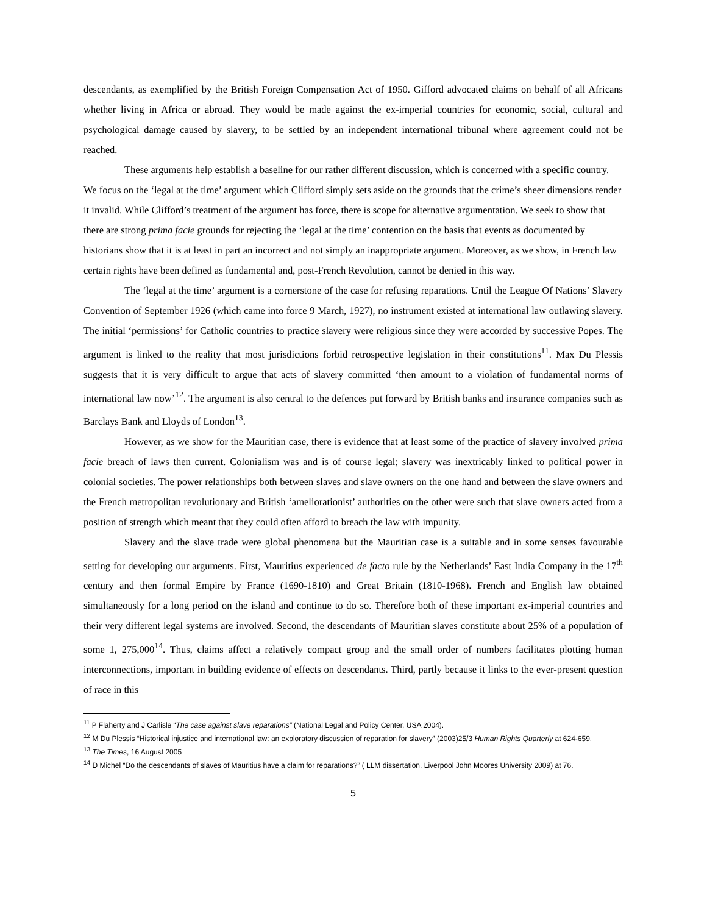descendants, as exemplified by the British Foreign Compensation Act of 1950. Gifford advocated claims on behalf of all Africans whether living in Africa or abroad. They would be made against the ex-imperial countries for economic, social, cultural and psychological damage caused by slavery, to be settled by an independent international tribunal where agreement could not be reached.
These arguments help establish a baseline for our rather different discussion, which is concerned with a specific country. We focus on the ‘legal at the time’ argument which Clifford simply sets aside on the grounds that the crime’s sheer dimensions render it invalid. While Clifford’s treatment of the argument has force, there is scope for alternative argumentation. We seek to show that there are strong prima facie grounds for rejecting the ‘legal at the time’ contention on the basis that events as documented by historians show that it is at least in part an incorrect and not simply an inappropriate argument. Moreover, as we show, in French law certain rights have been defined as fundamental and, post-French Revolution, cannot be denied in this way.
The ‘legal at the time’ argument is a cornerstone of the case for refusing reparations. Until the League Of Nations’ Slavery Convention of September 1926 (which came into force 9 March, 1927), no instrument existed at international law outlawing slavery. The initial ‘permissions’ for Catholic countries to practice slavery were religious since they were accorded by successive Popes. The argument is linked to the reality that most jurisdictions forbid retrospective legislation in their constitutions<sup>11</sup>. Max Du Plessis suggests that it is very difficult to argue that acts of slavery committed ‘then amount to a violation of fundamental norms of international law now’<sup>12</sup>. The argument is also central to the defences put forward by British banks and insurance companies such as Barclays Bank and Lloyds of London<sup>13</sup>.
However, as we show for the Mauritian case, there is evidence that at least some of the practice of slavery involved prima facie breach of laws then current. Colonialism was and is of course legal; slavery was inextricably linked to political power in colonial societies. The power relationships both between slaves and slave owners on the one hand and between the slave owners and the French metropolitan revolutionary and British ‘ameliorationist’ authorities on the other were such that slave owners acted from a position of strength which meant that they could often afford to breach the law with impunity.
Slavery and the slave trade were global phenomena but the Mauritian case is a suitable and in some senses favourable setting for developing our arguments. First, Mauritius experienced de facto rule by the Netherlands’ East India Company in the 17<sup>th</sup> century and then formal Empire by France (1690-1810) and Great Britain (1810-1968). French and English law obtained simultaneously for a long period on the island and continue to do so. Therefore both of these important ex-imperial countries and their very different legal systems are involved. Second, the descendants of Mauritian slaves constitute about 25% of a population of some 1, 275,000<sup>14</sup>. Thus, claims affect a relatively compact group and the small order of numbers facilitates plotting human interconnections, important in building evidence of effects on descendants. Third, partly because it links to the ever-present question of race in this
<sup>11</sup> P Flaherty and J Carlisle “The case against slave reparations” (National Legal and Policy Center, USA 2004).
<sup>12</sup> M Du Plessis “Historical injustice and international law: an exploratory discussion of reparation for slavery” (2003)25/3 Human Rights Quarterly at 624-659.
<sup>13</sup> The Times, 16 August 2005
<sup>14</sup> D Michel “Do the descendants of slaves of Mauritius have a claim for reparations?” ( LLM dissertation, Liverpool John Moores University 2009) at 76.
5